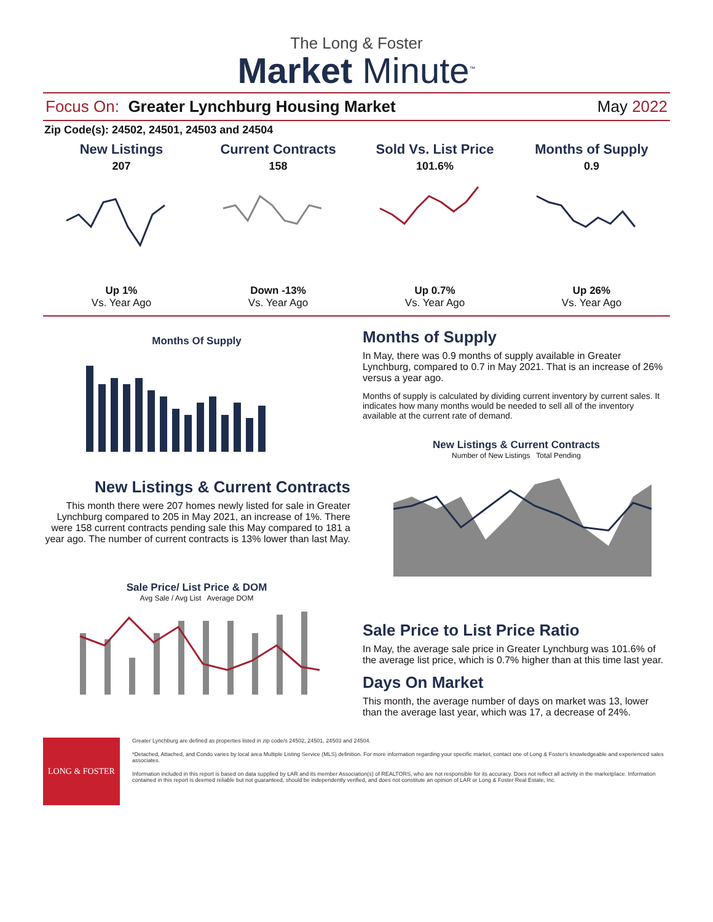The Long & Foster
Market Minute<sup>™</sup>
Focus On: Greater Lynchburg Housing Market
May 2022
Zip Code(s): 24502, 24501, 24503 and 24504
New Listings
207
Up 1%
Vs. Year Ago
Current Contracts
158
Down -13%
Vs. Year Ago
Sold Vs. List Price
101.6%
Up 0.7%
Vs. Year Ago
Months of Supply
0.9
Up 26%
Vs. Year Ago
Months Of Supply
New Listings & Current Contracts
This month there were 207 homes newly listed for sale in Greater Lynchburg compared to 205 in May 2021, an increase of 1%. There were 158 current contracts pending sale this May compared to 181 a year ago. The number of current contracts is 13% lower than last May.
Sale Price/ List Price & DOM
Avg Sale / Avg List Average DOM
Months of Supply
In May, there was 0.9 months of supply available in Greater Lynchburg, compared to 0.7 in May 2021. That is an increase of 26% versus a year ago.
Months of supply is calculated by dividing current inventory by current sales. It indicates how many months would be needed to sell all of the inventory available at the current rate of demand.
New Listings & Current Contracts
Number of New Listings Total Pending
Sale Price to List Price Ratio
In May, the average sale price in Greater Lynchburg was 101.6% of the average list price, which is 0.7% higher than at this time last year.
Days On Market
This month, the average number of days on market was 13, lower than the average last year, which was 17, a decrease of 24%.
LONG & FOSTER
Greater Lynchburg are defined as properties listed in zip code/s 24502, 24501, 24503 and 24504.
*Detached, Attached, and Condo varies by local area Multiple Listing Service (MLS) definition. For more information regarding your specific market, contact one of Long & Foster's knowledgeable and experienced sales associates.
Information included in this report is based on data supplied by LAR and its member Association(s) of REALTORS, who are not responsible for its accuracy. Does not reflect all activity in the marketplace. Information contained in this report is deemed reliable but not guaranteed, should be independently verified, and does not constitute an opinion of LAR or Long & Foster Real Estate, Inc.